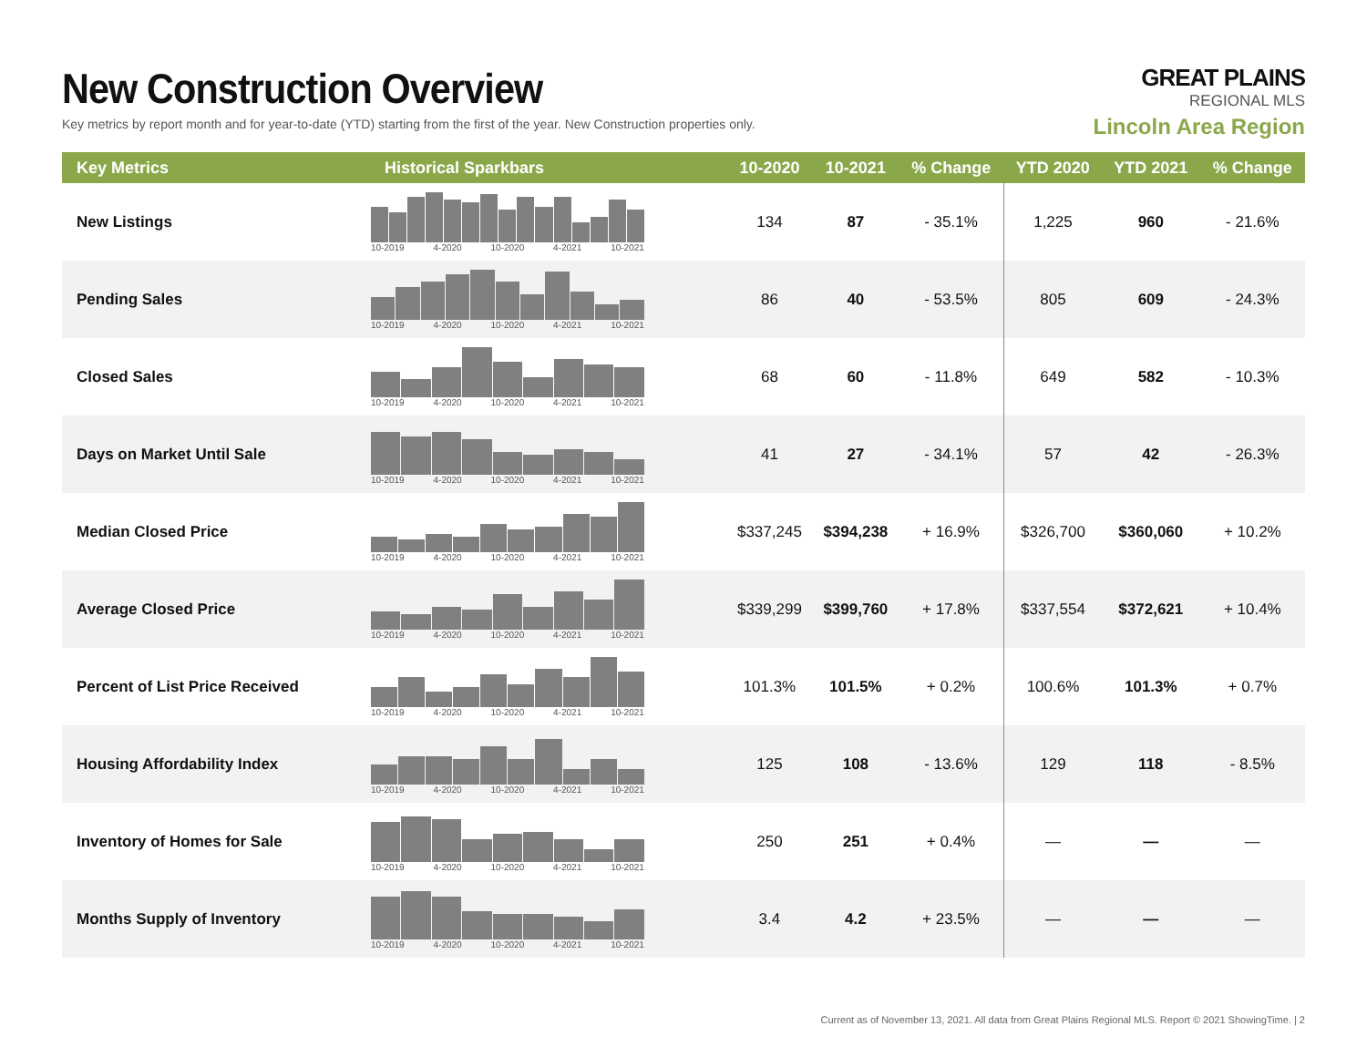New Construction Overview
Key metrics by report month and for year-to-date (YTD) starting from the first of the year. New Construction properties only.
GREAT PLAINS
REGIONAL MLS
Lincoln Area Region
| Key Metrics | Historical Sparkbars | 10-2020 | 10-2021 | % Change | YTD 2020 | YTD 2021 | % Change |
| --- | --- | --- | --- | --- | --- | --- | --- |
| New Listings | 10-2019 4-2020 10-2020 4-2021 10-2021 | 134 | 87 | - 35.1% | 1,225 | 960 | - 21.6% |
| Pending Sales | 10-2019 4-2020 10-2020 4-2021 10-2021 | 86 | 40 | - 53.5% | 805 | 609 | - 24.3% |
| Closed Sales | 10-2019 4-2020 10-2020 4-2021 10-2021 | 68 | 60 | - 11.8% | 649 | 582 | - 10.3% |
| Days on Market Until Sale | 10-2019 4-2020 10-2020 4-2021 10-2021 | 41 | 27 | - 34.1% | 57 | 42 | - 26.3% |
| Median Closed Price | 10-2019 4-2020 10-2020 4-2021 10-2021 | $337,245 | $394,238 | + 16.9% | $326,700 | $360,060 | + 10.2% |
| Average Closed Price | 10-2019 4-2020 10-2020 4-2021 10-2021 | $339,299 | $399,760 | + 17.8% | $337,554 | $372,621 | + 10.4% |
| Percent of List Price Received | 10-2019 4-2020 10-2020 4-2021 10-2021 | 101.3% | 101.5% | + 0.2% | 100.6% | 101.3% | + 0.7% |
| Housing Affordability Index | 10-2019 4-2020 10-2020 4-2021 10-2021 | 125 | 108 | - 13.6% | 129 | 118 | - 8.5% |
| Inventory of Homes for Sale | 10-2019 4-2020 10-2020 4-2021 10-2021 | 250 | 251 | + 0.4% | — | — | — |
| Months Supply of Inventory | 10-2019 4-2020 10-2020 4-2021 10-2021 | 3.4 | 4.2 | + 23.5% | — | — | — |
Current as of November 13, 2021. All data from Great Plains Regional MLS. Report © 2021 ShowingTime. | 2